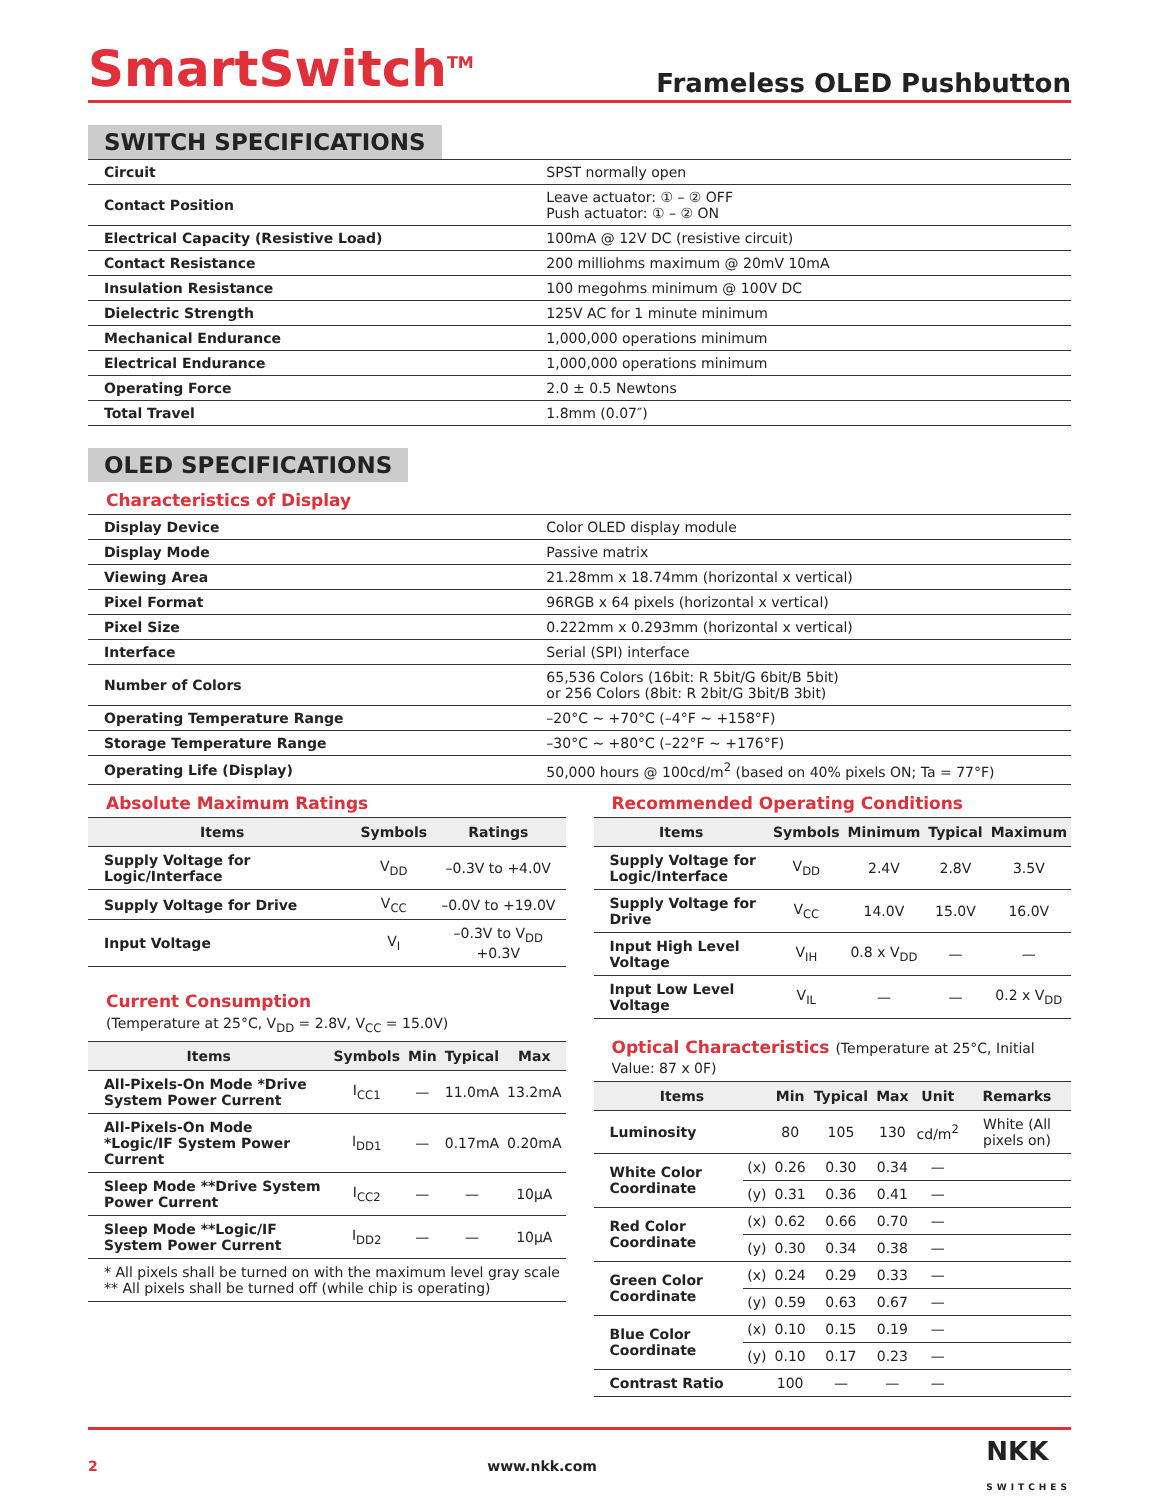SmartSwitch<sup>TM</sup>
Frameless OLED Pushbutton
SWITCH SPECIFICATIONS
| Circuit | SPST normally open |
| Contact Position | Leave actuator: ① – ② OFF Push actuator: ① – ② ON |
| Electrical Capacity (Resistive Load) | 100mA @ 12V DC (resistive circuit) |
| Contact Resistance | 200 milliohms maximum @ 20mV 10mA |
| Insulation Resistance | 100 megohms minimum @ 100V DC |
| Dielectric Strength | 125V AC for 1 minute minimum |
| Mechanical Endurance | 1,000,000 operations minimum |
| Electrical Endurance | 1,000,000 operations minimum |
| Operating Force | 2.0 ± 0.5 Newtons |
| Total Travel | 1.8mm (0.07″) |
OLED SPECIFICATIONS
Characteristics of Display
| Display Device | Color OLED display module |
| Display Mode | Passive matrix |
| Viewing Area | 21.28mm x 18.74mm (horizontal x vertical) |
| Pixel Format | 96RGB x 64 pixels (horizontal x vertical) |
| Pixel Size | 0.222mm x 0.293mm (horizontal x vertical) |
| Interface | Serial (SPI) interface |
| Number of Colors | 65,536 Colors (16bit: R 5bit/G 6bit/B 5bit) or 256 Colors (8bit: R 2bit/G 3bit/B 3bit) |
| Operating Temperature Range | –20°C ~ +70°C (–4°F ~ +158°F) |
| Storage Temperature Range | –30°C ~ +80°C (–22°F ~ +176°F) |
| Operating Life (Display) | 50,000 hours @ 100cd/m<sup>2</sup> (based on 40% pixels ON; Ta = 77°F) |
Absolute Maximum Ratings
| Items | Symbols | Ratings |
| --- | --- | --- |
| Supply Voltage for Logic/Interface | V<sub>DD</sub> | –0.3V to +4.0V |
| Supply Voltage for Drive | V<sub>CC</sub> | –0.0V to +19.0V |
| Input Voltage | V<sub>I</sub> | –0.3V to V<sub>DD</sub> +0.3V |
Current Consumption
(Temperature at 25°C, V<sub>DD</sub> = 2.8V, V<sub>CC</sub> = 15.0V)
| Items | Symbols | Min | Typical | Max |
| --- | --- | --- | --- | --- |
| All-Pixels-On Mode *Drive System Power Current | I<sub>CC1</sub> | — | 11.0mA | 13.2mA |
| All-Pixels-On Mode *Logic/IF System Power Current | I<sub>DD1</sub> | — | 0.17mA | 0.20mA |
| Sleep Mode **Drive System Power Current | I<sub>CC2</sub> | — | — | 10μA |
| Sleep Mode **Logic/IF System Power Current | I<sub>DD2</sub> | — | — | 10μA |
| * All pixels shall be turned on with the maximum level gray scale ** All pixels shall be turned off (while chip is operating) | | | | |
Recommended Operating Conditions
| Items | Symbols | Minimum | Typical | Maximum |
| --- | --- | --- | --- | --- |
| Supply Voltage for Logic/Interface | V<sub>DD</sub> | 2.4V | 2.8V | 3.5V |
| Supply Voltage for Drive | V<sub>CC</sub> | 14.0V | 15.0V | 16.0V |
| Input High Level Voltage | V<sub>IH</sub> | 0.8 x V<sub>DD</sub> | — | — |
| Input Low Level Voltage | V<sub>IL</sub> | — | — | 0.2 x V<sub>DD</sub> |
Optical Characteristics (Temperature at 25°C, Initial Value: 87 x 0F)
| Items | | Min | Typical | Max | Unit | Remarks |
| --- | --- | --- | --- | --- | --- | --- |
| Luminosity | | 80 | 105 | 130 | cd/m<sup>2</sup> | White (All pixels on) |
| White Color Coordinate | (x) | 0.26 | 0.30 | 0.34 | — | |
| | (y) | 0.31 | 0.36 | 0.41 | — | |
| Red Color Coordinate | (x) | 0.62 | 0.66 | 0.70 | — | |
| | (y) | 0.30 | 0.34 | 0.38 | — | |
| Green Color Coordinate | (x) | 0.24 | 0.29 | 0.33 | — | |
| | (y) | 0.59 | 0.63 | 0.67 | — | |
| Blue Color Coordinate | (x) | 0.10 | 0.15 | 0.19 | — | |
| | (y) | 0.10 | 0.17 | 0.23 | — | |
| Contrast Ratio | | 100 | — | — | — | |
2 www.nkk.com NKK
SWITCHES